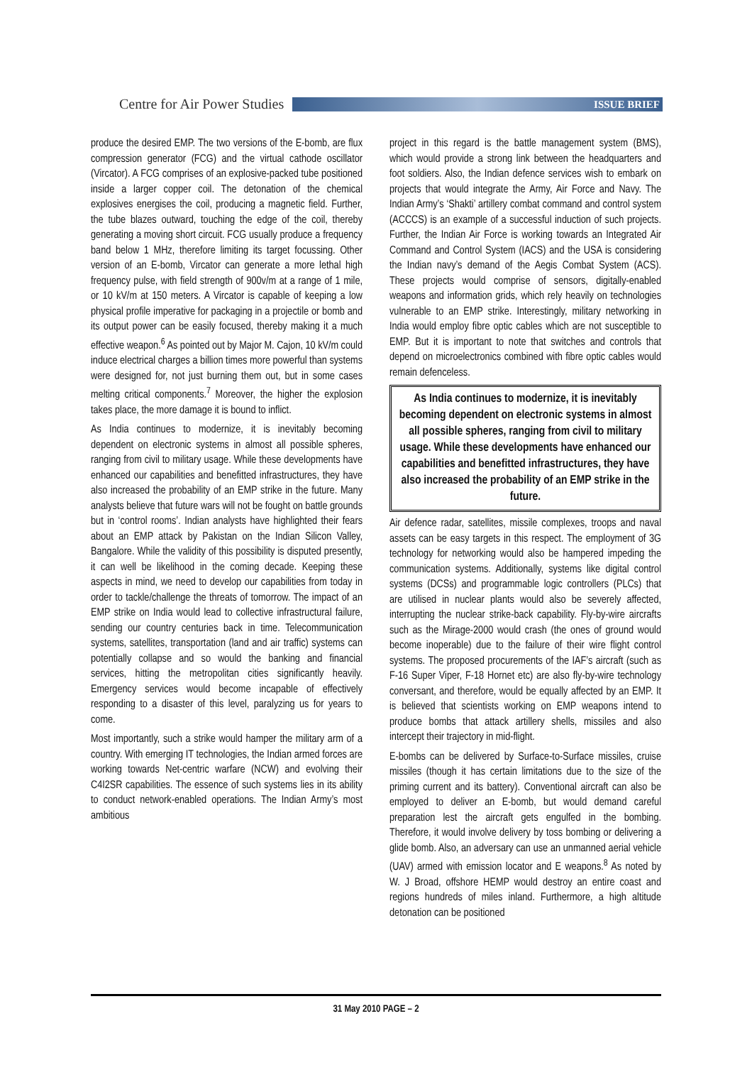Centre for Air Power Studies
ISSUE BRIEF
produce the desired EMP. The two versions of the E-bomb, are flux compression generator (FCG) and the virtual cathode oscillator (Vircator). A FCG comprises of an explosive-packed tube positioned inside a larger copper coil. The detonation of the chemical explosives energises the coil, producing a magnetic field. Further, the tube blazes outward, touching the edge of the coil, thereby generating a moving short circuit. FCG usually produce a frequency band below 1 MHz, therefore limiting its target focussing. Other version of an E-bomb, Vircator can generate a more lethal high frequency pulse, with field strength of 900v/m at a range of 1 mile, or 10 kV/m at 150 meters. A Vircator is capable of keeping a low physical profile imperative for packaging in a projectile or bomb and its output power can be easily focused, thereby making it a much effective weapon.<sup>6</sup> As pointed out by Major M. Cajon, 10 kV/m could induce electrical charges a billion times more powerful than systems were designed for, not just burning them out, but in some cases melting critical components.<sup>7</sup> Moreover, the higher the explosion takes place, the more damage it is bound to inflict.
As India continues to modernize, it is inevitably becoming dependent on electronic systems in almost all possible spheres, ranging from civil to military usage. While these developments have enhanced our capabilities and benefitted infrastructures, they have also increased the probability of an EMP strike in the future. Many analysts believe that future wars will not be fought on battle grounds but in ‘control rooms’. Indian analysts have highlighted their fears about an EMP attack by Pakistan on the Indian Silicon Valley, Bangalore. While the validity of this possibility is disputed presently, it can well be likelihood in the coming decade. Keeping these aspects in mind, we need to develop our capabilities from today in order to tackle/challenge the threats of tomorrow. The impact of an EMP strike on India would lead to collective infrastructural failure, sending our country centuries back in time. Telecommunication systems, satellites, transportation (land and air traffic) systems can potentially collapse and so would the banking and financial services, hitting the metropolitan cities significantly heavily. Emergency services would become incapable of effectively responding to a disaster of this level, paralyzing us for years to come.
Most importantly, such a strike would hamper the military arm of a country. With emerging IT technologies, the Indian armed forces are working towards Net-centric warfare (NCW) and evolving their C4I2SR capabilities. The essence of such systems lies in its ability to conduct network-enabled operations. The Indian Army’s most ambitious
project in this regard is the battle management system (BMS), which would provide a strong link between the headquarters and foot soldiers. Also, the Indian defence services wish to embark on projects that would integrate the Army, Air Force and Navy. The Indian Army’s ‘Shakti’ artillery combat command and control system (ACCCS) is an example of a successful induction of such projects. Further, the Indian Air Force is working towards an Integrated Air Command and Control System (IACS) and the USA is considering the Indian navy’s demand of the Aegis Combat System (ACS). These projects would comprise of sensors, digitally-enabled weapons and information grids, which rely heavily on technologies vulnerable to an EMP strike. Interestingly, military networking in India would employ fibre optic cables which are not susceptible to EMP. But it is important to note that switches and controls that depend on microelectronics combined with fibre optic cables would remain defenceless.
As India continues to modernize, it is inevitably becoming dependent on electronic systems in almost all possible spheres, ranging from civil to military usage. While these developments have enhanced our capabilities and benefitted infrastructures, they have also increased the probability of an EMP strike in the future.
Air defence radar, satellites, missile complexes, troops and naval assets can be easy targets in this respect. The employment of 3G technology for networking would also be hampered impeding the communication systems. Additionally, systems like digital control systems (DCSs) and programmable logic controllers (PLCs) that are utilised in nuclear plants would also be severely affected, interrupting the nuclear strike-back capability. Fly-by-wire aircrafts such as the Mirage-2000 would crash (the ones of ground would become inoperable) due to the failure of their wire flight control systems. The proposed procurements of the IAF’s aircraft (such as F-16 Super Viper, F-18 Hornet etc) are also fly-by-wire technology conversant, and therefore, would be equally affected by an EMP. It is believed that scientists working on EMP weapons intend to produce bombs that attack artillery shells, missiles and also intercept their trajectory in mid-flight.
E-bombs can be delivered by Surface-to-Surface missiles, cruise missiles (though it has certain limitations due to the size of the priming current and its battery). Conventional aircraft can also be employed to deliver an E-bomb, but would demand careful preparation lest the aircraft gets engulfed in the bombing. Therefore, it would involve delivery by toss bombing or delivering a glide bomb. Also, an adversary can use an unmanned aerial vehicle (UAV) armed with emission locator and E weapons.<sup>8</sup> As noted by W. J Broad, offshore HEMP would destroy an entire coast and regions hundreds of miles inland. Furthermore, a high altitude detonation can be positioned
31 May 2010 PAGE – 2